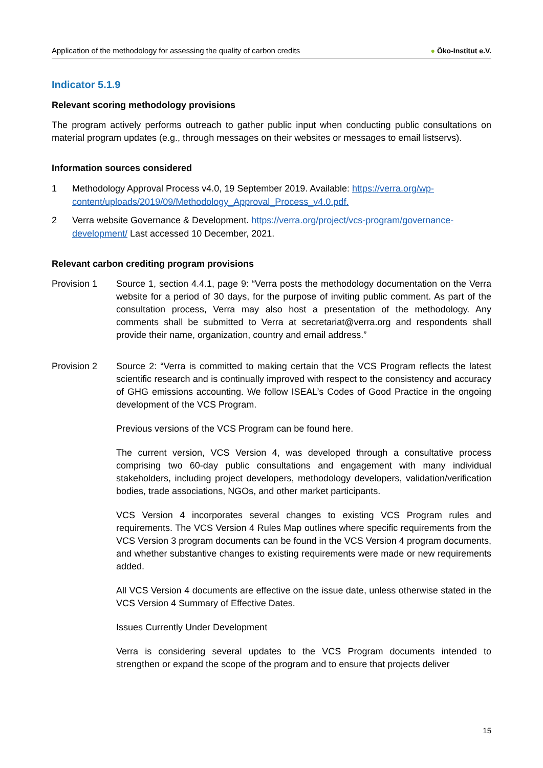Application of the methodology for assessing the quality of carbon credits
● Öko-Institut e.V.
Indicator 5.1.9
Relevant scoring methodology provisions
The program actively performs outreach to gather public input when conducting public consultations on material program updates (e.g., through messages on their websites or messages to email listservs).
Information sources considered
1 Methodology Approval Process v4.0, 19 September 2019. Available: https://verra.org/wp-content/uploads/2019/09/Methodology_Approval_Process_v4.0.pdf.
2 Verra website Governance & Development. https://verra.org/project/vcs-program/governance-development/ Last accessed 10 December, 2021.
Relevant carbon crediting program provisions
Provision 1
Source 1, section 4.4.1, page 9: “Verra posts the methodology documentation on the Verra website for a period of 30 days, for the purpose of inviting public comment. As part of the consultation process, Verra may also host a presentation of the methodology. Any comments shall be submitted to Verra at secretariat@verra.org and respondents shall provide their name, organization, country and email address.”
Provision 2
Source 2: “Verra is committed to making certain that the VCS Program reflects the latest scientific research and is continually improved with respect to the consistency and accuracy of GHG emissions accounting. We follow ISEAL’s Codes of Good Practice in the ongoing development of the VCS Program.
Previous versions of the VCS Program can be found here.
The current version, VCS Version 4, was developed through a consultative process comprising two 60-day public consultations and engagement with many individual stakeholders, including project developers, methodology developers, validation/verification bodies, trade associations, NGOs, and other market participants.
VCS Version 4 incorporates several changes to existing VCS Program rules and requirements. The VCS Version 4 Rules Map outlines where specific requirements from the VCS Version 3 program documents can be found in the VCS Version 4 program documents, and whether substantive changes to existing requirements were made or new requirements added.
All VCS Version 4 documents are effective on the issue date, unless otherwise stated in the VCS Version 4 Summary of Effective Dates.
Issues Currently Under Development
Verra is considering several updates to the VCS Program documents intended to strengthen or expand the scope of the program and to ensure that projects deliver
15